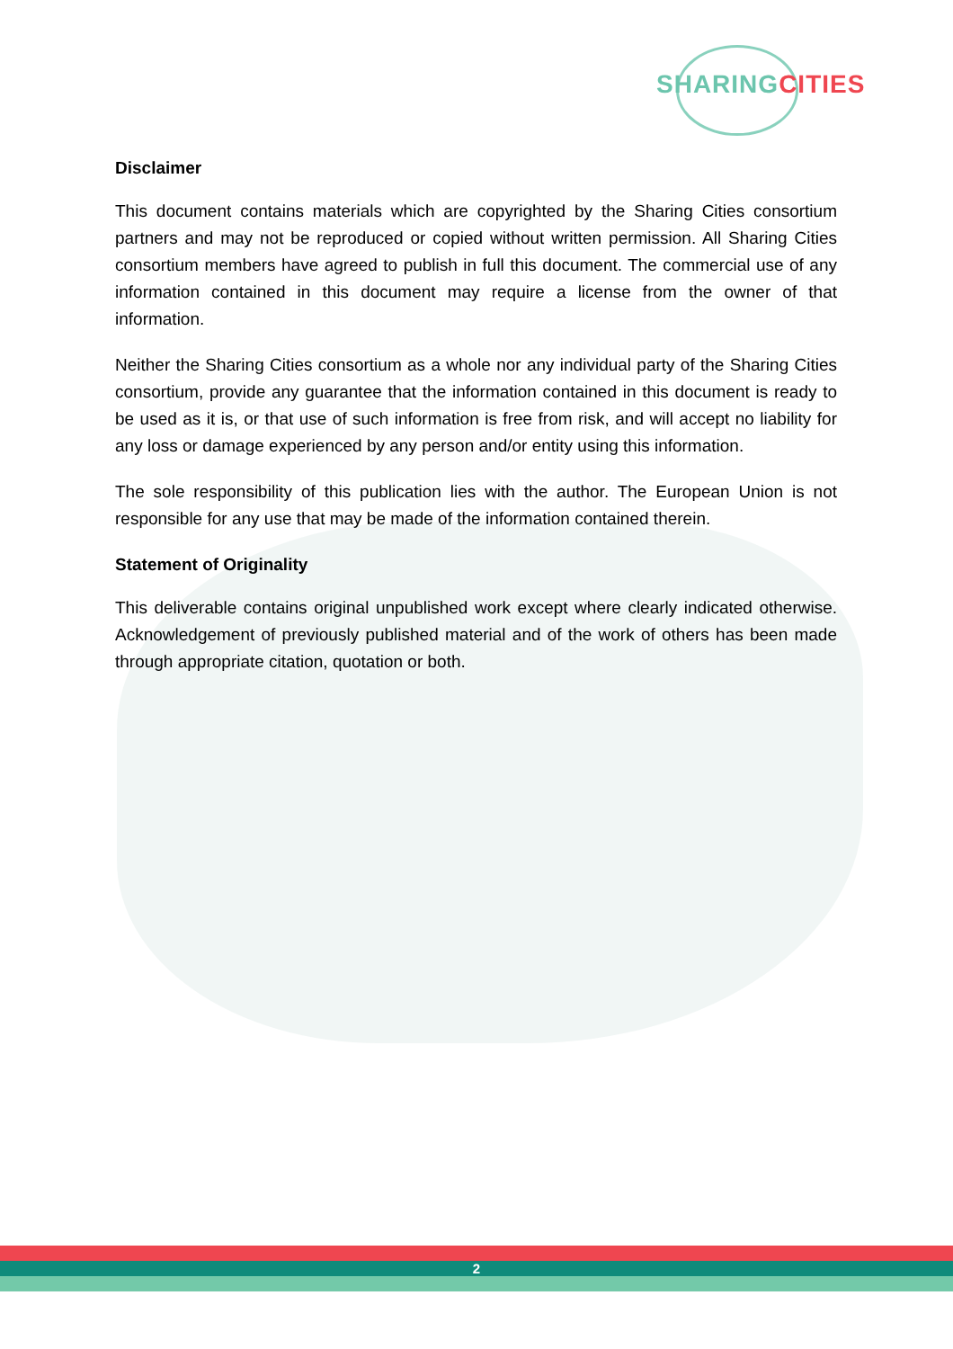SHARING CITIES
Disclaimer
This document contains materials which are copyrighted by the Sharing Cities consortium partners and may not be reproduced or copied without written permission. All Sharing Cities consortium members have agreed to publish in full this document. The commercial use of any information contained in this document may require a license from the owner of that information.
Neither the Sharing Cities consortium as a whole nor any individual party of the Sharing Cities consortium, provide any guarantee that the information contained in this document is ready to be used as it is, or that use of such information is free from risk, and will accept no liability for any loss or damage experienced by any person and/or entity using this information.
The sole responsibility of this publication lies with the author. The European Union is not responsible for any use that may be made of the information contained therein.
Statement of Originality
This deliverable contains original unpublished work except where clearly indicated otherwise. Acknowledgement of previously published material and of the work of others has been made through appropriate citation, quotation or both.
2